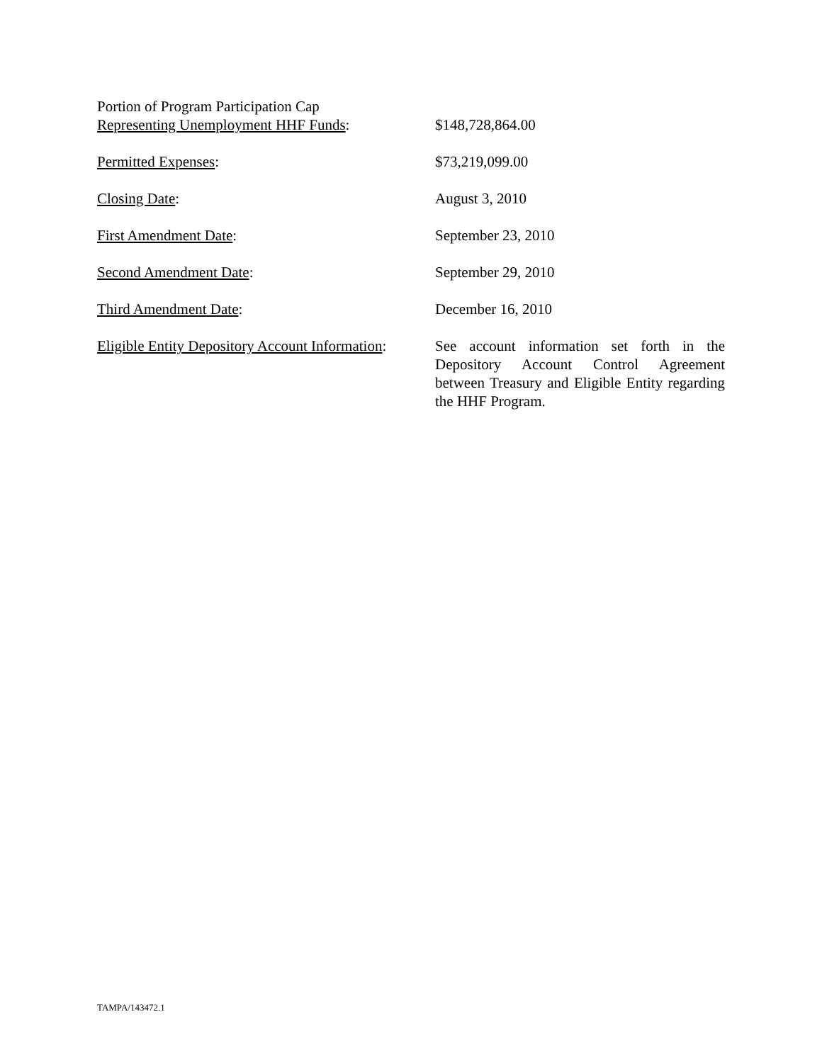Portion of Program Participation Cap
Representing Unemployment HHF Funds:
$148,728,864.00
Permitted Expenses: $73,219,099.00
Closing Date: August 3, 2010
First Amendment Date: September 23, 2010
Second Amendment Date: September 29, 2010
Third Amendment Date: December 16, 2010
Eligible Entity Depository Account Information:
See account information set forth in the Depository Account Control Agreement between Treasury and Eligible Entity regarding the HHF Program.
TAMPA/143472.1